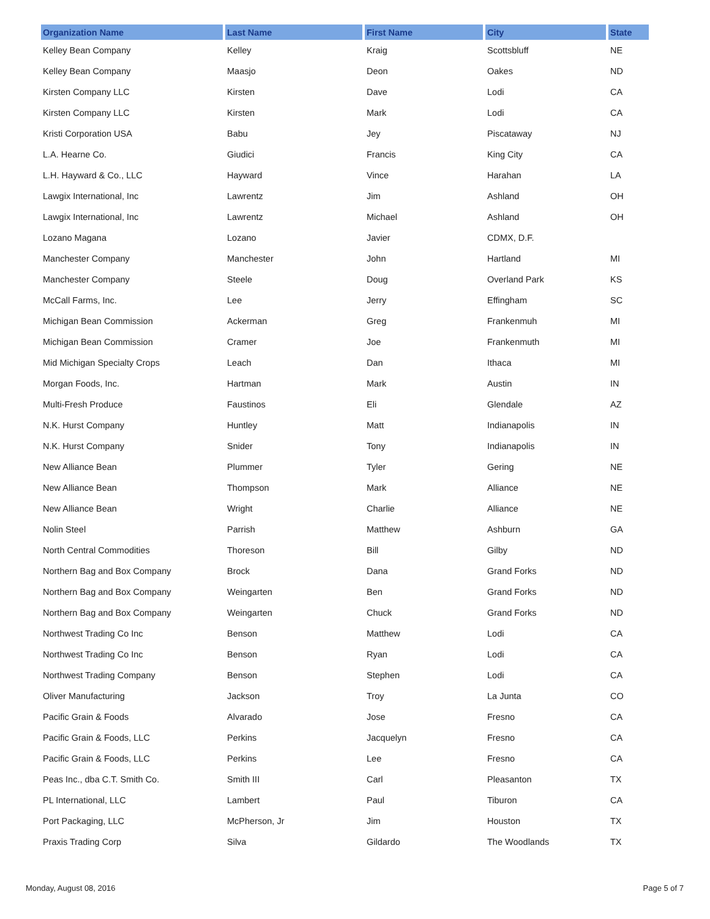| Organization Name | Last Name | First Name | City | State |
| --- | --- | --- | --- | --- |
| Kelley Bean Company | Kelley | Kraig | Scottsbluff | NE |
| Kelley Bean Company | Maasjo | Deon | Oakes | ND |
| Kirsten Company LLC | Kirsten | Dave | Lodi | CA |
| Kirsten Company LLC | Kirsten | Mark | Lodi | CA |
| Kristi Corporation USA | Babu | Jey | Piscataway | NJ |
| L.A. Hearne Co. | Giudici | Francis | King City | CA |
| L.H. Hayward & Co., LLC | Hayward | Vince | Harahan | LA |
| Lawgix International, Inc | Lawrentz | Jim | Ashland | OH |
| Lawgix International, Inc | Lawrentz | Michael | Ashland | OH |
| Lozano Magana | Lozano | Javier | CDMX, D.F. | |
| Manchester Company | Manchester | John | Hartland | MI |
| Manchester Company | Steele | Doug | Overland Park | KS |
| McCall Farms, Inc. | Lee | Jerry | Effingham | SC |
| Michigan Bean Commission | Ackerman | Greg | Frankenmuh | MI |
| Michigan Bean Commission | Cramer | Joe | Frankenmuth | MI |
| Mid Michigan Specialty Crops | Leach | Dan | Ithaca | MI |
| Morgan Foods, Inc. | Hartman | Mark | Austin | IN |
| Multi-Fresh Produce | Faustinos | Eli | Glendale | AZ |
| N.K. Hurst Company | Huntley | Matt | Indianapolis | IN |
| N.K. Hurst Company | Snider | Tony | Indianapolis | IN |
| New Alliance Bean | Plummer | Tyler | Gering | NE |
| New Alliance Bean | Thompson | Mark | Alliance | NE |
| New Alliance Bean | Wright | Charlie | Alliance | NE |
| Nolin Steel | Parrish | Matthew | Ashburn | GA |
| North Central Commodities | Thoreson | Bill | Gilby | ND |
| Northern Bag and Box Company | Brock | Dana | Grand Forks | ND |
| Northern Bag and Box Company | Weingarten | Ben | Grand Forks | ND |
| Northern Bag and Box Company | Weingarten | Chuck | Grand Forks | ND |
| Northwest Trading Co Inc | Benson | Matthew | Lodi | CA |
| Northwest Trading Co Inc | Benson | Ryan | Lodi | CA |
| Northwest Trading Company | Benson | Stephen | Lodi | CA |
| Oliver Manufacturing | Jackson | Troy | La Junta | CO |
| Pacific Grain & Foods | Alvarado | Jose | Fresno | CA |
| Pacific Grain & Foods, LLC | Perkins | Jacquelyn | Fresno | CA |
| Pacific Grain & Foods, LLC | Perkins | Lee | Fresno | CA |
| Peas Inc., dba C.T. Smith Co. | Smith III | Carl | Pleasanton | TX |
| PL International, LLC | Lambert | Paul | Tiburon | CA |
| Port Packaging, LLC | McPherson, Jr | Jim | Houston | TX |
| Praxis Trading Corp | Silva | Gildardo | The Woodlands | TX |
Monday, August 08, 2016 Page 5 of 7